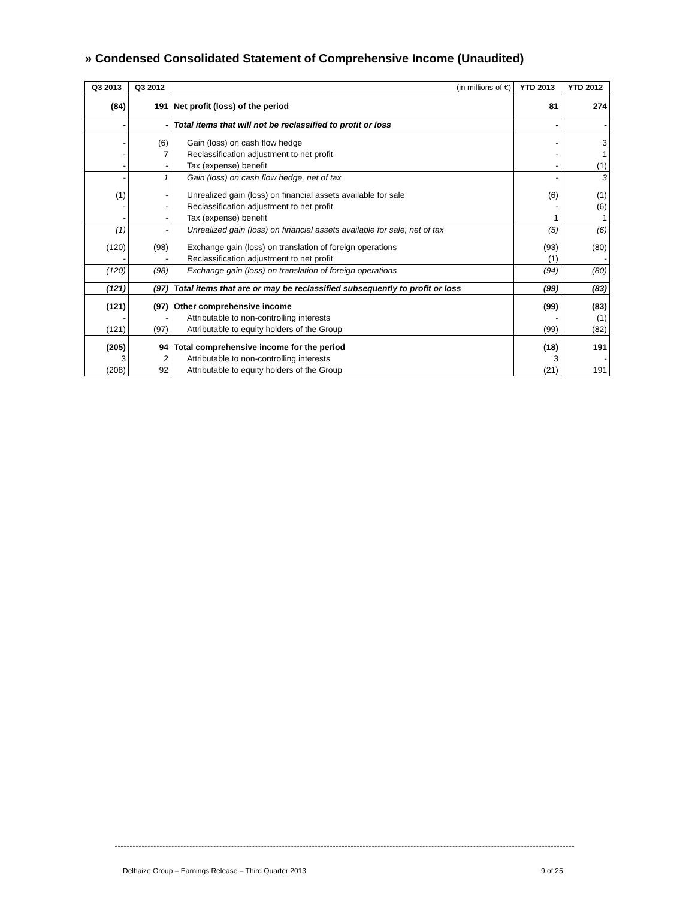» Condensed Consolidated Statement of Comprehensive Income (Unaudited)
| Q3 2013 | Q3 2012 | (in millions of €) | YTD 2013 | YTD 2012 |
| --- | --- | --- | --- | --- |
| (84) | 191 | Net profit (loss) of the period | 81 | 274 |
| - | - | Total items that will not be reclassified to profit or loss | - | - |
| - | (6) | Gain (loss) on cash flow hedge | - | 3 |
| - | 7 | Reclassification adjustment to net profit | - | 1 |
| - | - | Tax (expense) benefit | - | (1) |
| - | 1 | Gain (loss) on cash flow hedge, net of tax | - | 3 |
| (1) | - | Unrealized gain (loss) on financial assets available for sale | (6) | (1) |
| - | - | Reclassification adjustment to net profit | - | (6) |
| - | - | Tax (expense) benefit | 1 | 1 |
| (1) | - | Unrealized gain (loss) on financial assets available for sale, net of tax | (5) | (6) |
| (120) | (98) | Exchange gain (loss) on translation of foreign operations | (93) | (80) |
| - | - | Reclassification adjustment to net profit | (1) | - |
| (120) | (98) | Exchange gain (loss) on translation of foreign operations | (94) | (80) |
| (121) | (97) | Total items that are or may be reclassified subsequently to profit or loss | (99) | (83) |
| (121) | (97) | Other comprehensive income | (99) | (83) |
| - | - | Attributable to non-controlling interests | - | (1) |
| (121) | (97) | Attributable to equity holders of the Group | (99) | (82) |
| (205) | 94 | Total comprehensive income for the period | (18) | 191 |
| 3 | 2 | Attributable to non-controlling interests | 3 | - |
| (208) | 92 | Attributable to equity holders of the Group | (21) | 191 |
Delhaize Group – Earnings Release – Third Quarter 2013
9 of 25